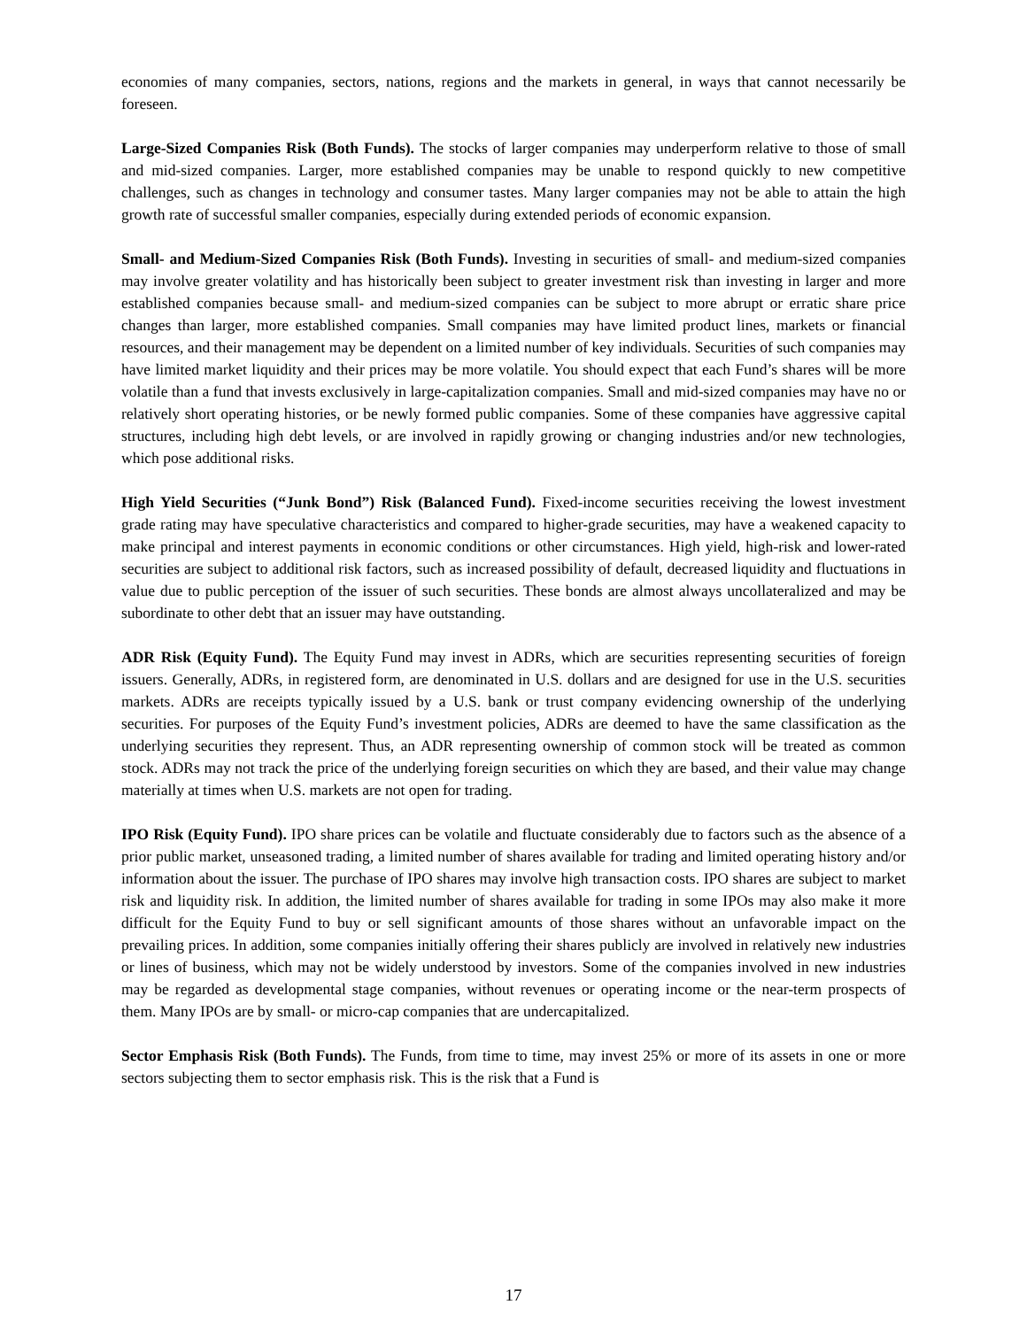economies of many companies, sectors, nations, regions and the markets in general, in ways that cannot necessarily be foreseen.
Large-Sized Companies Risk (Both Funds). The stocks of larger companies may underperform relative to those of small and mid-sized companies. Larger, more established companies may be unable to respond quickly to new competitive challenges, such as changes in technology and consumer tastes. Many larger companies may not be able to attain the high growth rate of successful smaller companies, especially during extended periods of economic expansion.
Small- and Medium-Sized Companies Risk (Both Funds). Investing in securities of small- and medium-sized companies may involve greater volatility and has historically been subject to greater investment risk than investing in larger and more established companies because small- and medium-sized companies can be subject to more abrupt or erratic share price changes than larger, more established companies. Small companies may have limited product lines, markets or financial resources, and their management may be dependent on a limited number of key individuals. Securities of such companies may have limited market liquidity and their prices may be more volatile. You should expect that each Fund’s shares will be more volatile than a fund that invests exclusively in large-capitalization companies. Small and mid-sized companies may have no or relatively short operating histories, or be newly formed public companies. Some of these companies have aggressive capital structures, including high debt levels, or are involved in rapidly growing or changing industries and/or new technologies, which pose additional risks.
High Yield Securities (“Junk Bond”) Risk (Balanced Fund). Fixed-income securities receiving the lowest investment grade rating may have speculative characteristics and compared to higher-grade securities, may have a weakened capacity to make principal and interest payments in economic conditions or other circumstances. High yield, high-risk and lower-rated securities are subject to additional risk factors, such as increased possibility of default, decreased liquidity and fluctuations in value due to public perception of the issuer of such securities. These bonds are almost always uncollateralized and may be subordinate to other debt that an issuer may have outstanding.
ADR Risk (Equity Fund). The Equity Fund may invest in ADRs, which are securities representing securities of foreign issuers. Generally, ADRs, in registered form, are denominated in U.S. dollars and are designed for use in the U.S. securities markets. ADRs are receipts typically issued by a U.S. bank or trust company evidencing ownership of the underlying securities. For purposes of the Equity Fund’s investment policies, ADRs are deemed to have the same classification as the underlying securities they represent. Thus, an ADR representing ownership of common stock will be treated as common stock. ADRs may not track the price of the underlying foreign securities on which they are based, and their value may change materially at times when U.S. markets are not open for trading.
IPO Risk (Equity Fund). IPO share prices can be volatile and fluctuate considerably due to factors such as the absence of a prior public market, unseasoned trading, a limited number of shares available for trading and limited operating history and/or information about the issuer. The purchase of IPO shares may involve high transaction costs. IPO shares are subject to market risk and liquidity risk. In addition, the limited number of shares available for trading in some IPOs may also make it more difficult for the Equity Fund to buy or sell significant amounts of those shares without an unfavorable impact on the prevailing prices. In addition, some companies initially offering their shares publicly are involved in relatively new industries or lines of business, which may not be widely understood by investors. Some of the companies involved in new industries may be regarded as developmental stage companies, without revenues or operating income or the near-term prospects of them. Many IPOs are by small- or micro-cap companies that are undercapitalized.
Sector Emphasis Risk (Both Funds). The Funds, from time to time, may invest 25% or more of its assets in one or more sectors subjecting them to sector emphasis risk. This is the risk that a Fund is
17